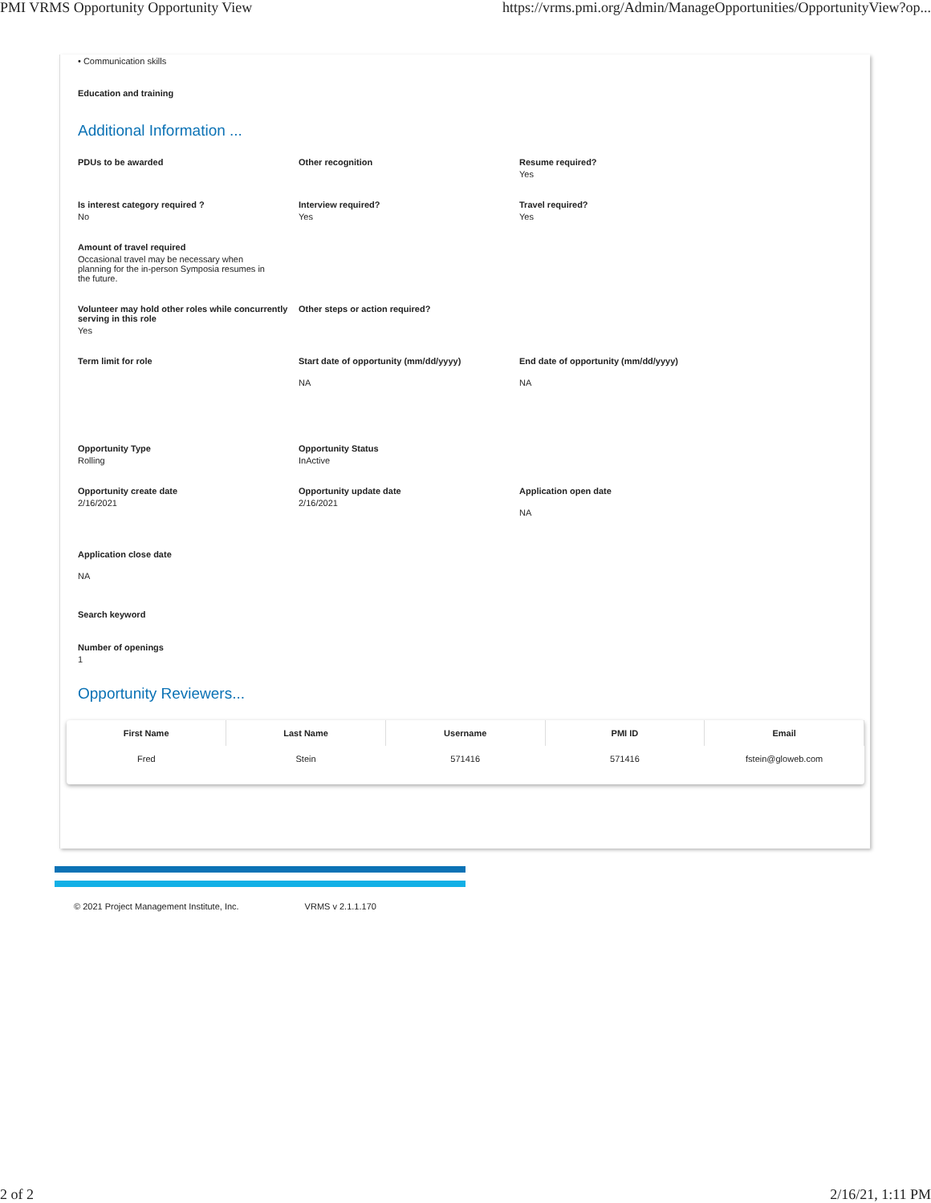PMI VRMS Opportunity Opportunity View https://vrms.pmi.org/Admin/ManageOpportunities/OpportunityView?op...
• Communication skills
Education and training
Additional Information ...
PDUs to be awarded Other recognition Resume required?
Yes
Is interest category required ?
No
Interview required?
Yes
Travel required?
Yes
Amount of travel required
Occasional travel may be necessary when planning for the in-person Symposia resumes in the future.
Volunteer may hold other roles while concurrently serving in this role
Yes
Other steps or action required?
Term limit for role Start date of opportunity (mm/dd/yyyy)
NA
End date of opportunity (mm/dd/yyyy)
NA
Opportunity Type
Rolling
Opportunity Status
InActive
Opportunity create date
2/16/2021
Opportunity update date
2/16/2021
Application open date
NA
Application close date
NA
Search keyword
Number of openings
1
Opportunity Reviewers...
| First Name | Last Name | Username | PMI ID | Email |
| --- | --- | --- | --- | --- |
| Fred | Stein | 571416 | 571416 | fstein@gloweb.com |
© 2021 Project Management Institute, Inc. VRMS v 2.1.1.170
2 of 2 2/16/21, 1:11 PM